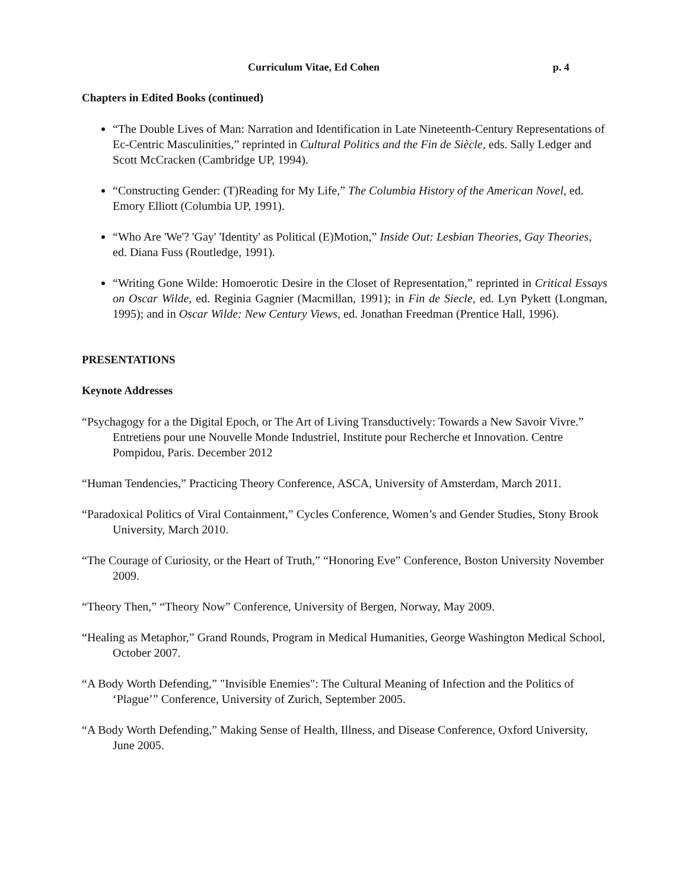Curriculum Vitae, Ed Cohen p. 4
Chapters in Edited Books (continued)
“The Double Lives of Man: Narration and Identification in Late Nineteenth-Century Representations of Ec-Centric Masculinities,” reprinted in Cultural Politics and the Fin de Siècle, eds. Sally Ledger and Scott McCracken (Cambridge UP, 1994).
“Constructing Gender: (T)Reading for My Life,” The Columbia History of the American Novel, ed. Emory Elliott (Columbia UP, 1991).
“Who Are 'We'? 'Gay' 'Identity' as Political (E)Motion,” Inside Out: Lesbian Theories, Gay Theories, ed. Diana Fuss (Routledge, 1991).
“Writing Gone Wilde: Homoerotic Desire in the Closet of Representation,” reprinted in Critical Essays on Oscar Wilde, ed. Reginia Gagnier (Macmillan, 1991); in Fin de Siecle, ed. Lyn Pykett (Longman, 1995); and in Oscar Wilde: New Century Views, ed. Jonathan Freedman (Prentice Hall, 1996).
PRESENTATIONS
Keynote Addresses
“Psychagogy for a the Digital Epoch, or The Art of Living Transductively: Towards a New Savoir Vivre.” Entretiens pour une Nouvelle Monde Industriel, Institute pour Recherche et Innovation. Centre Pompidou, Paris. December 2012
“Human Tendencies,” Practicing Theory Conference, ASCA, University of Amsterdam, March 2011.
“Paradoxical Politics of Viral Containment,” Cycles Conference, Women’s and Gender Studies, Stony Brook University, March 2010.
“The Courage of Curiosity, or the Heart of Truth,” “Honoring Eve” Conference, Boston University November 2009.
“Theory Then,” “Theory Now” Conference, University of Bergen, Norway, May 2009.
“Healing as Metaphor,” Grand Rounds, Program in Medical Humanities, George Washington Medical School, October 2007.
“A Body Worth Defending,” "Invisible Enemies": The Cultural Meaning of Infection and the Politics of ‘Plague’” Conference, University of Zurich, September 2005.
“A Body Worth Defending,” Making Sense of Health, Illness, and Disease Conference, Oxford University, June 2005.